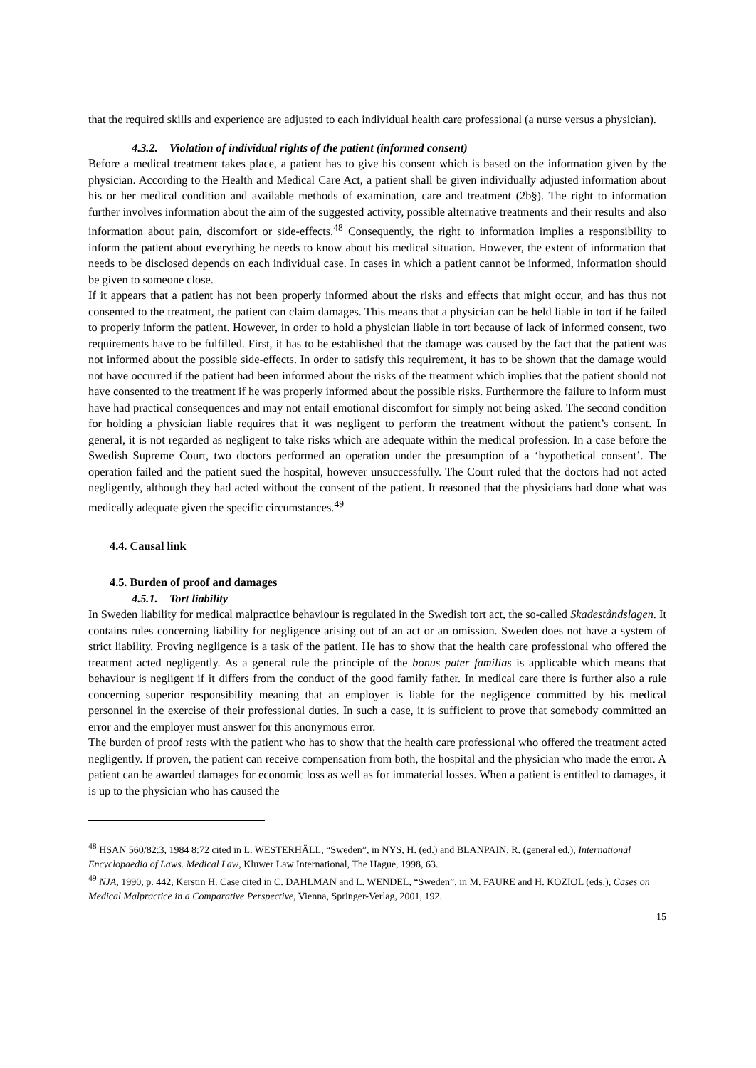that the required skills and experience are adjusted to each individual health care professional (a nurse versus a physician).
4.3.2. Violation of individual rights of the patient (informed consent)
Before a medical treatment takes place, a patient has to give his consent which is based on the information given by the physician. According to the Health and Medical Care Act, a patient shall be given individually adjusted information about his or her medical condition and available methods of examination, care and treatment (2b§). The right to information further involves information about the aim of the suggested activity, possible alternative treatments and their results and also information about pain, discomfort or side-effects.<sup>48</sup> Consequently, the right to information implies a responsibility to inform the patient about everything he needs to know about his medical situation. However, the extent of information that needs to be disclosed depends on each individual case. In cases in which a patient cannot be informed, information should be given to someone close.
If it appears that a patient has not been properly informed about the risks and effects that might occur, and has thus not consented to the treatment, the patient can claim damages. This means that a physician can be held liable in tort if he failed to properly inform the patient. However, in order to hold a physician liable in tort because of lack of informed consent, two requirements have to be fulfilled. First, it has to be established that the damage was caused by the fact that the patient was not informed about the possible side-effects. In order to satisfy this requirement, it has to be shown that the damage would not have occurred if the patient had been informed about the risks of the treatment which implies that the patient should not have consented to the treatment if he was properly informed about the possible risks. Furthermore the failure to inform must have had practical consequences and may not entail emotional discomfort for simply not being asked. The second condition for holding a physician liable requires that it was negligent to perform the treatment without the patient’s consent. In general, it is not regarded as negligent to take risks which are adequate within the medical profession. In a case before the Swedish Supreme Court, two doctors performed an operation under the presumption of a ‘hypothetical consent’. The operation failed and the patient sued the hospital, however unsuccessfully. The Court ruled that the doctors had not acted negligently, although they had acted without the consent of the patient. It reasoned that the physicians had done what was medically adequate given the specific circumstances.<sup>49</sup>
4.4. Causal link
4.5. Burden of proof and damages
4.5.1. Tort liability
In Sweden liability for medical malpractice behaviour is regulated in the Swedish tort act, the so-called Skadeståndslagen. It contains rules concerning liability for negligence arising out of an act or an omission. Sweden does not have a system of strict liability. Proving negligence is a task of the patient. He has to show that the health care professional who offered the treatment acted negligently. As a general rule the principle of the bonus pater familias is applicable which means that behaviour is negligent if it differs from the conduct of the good family father. In medical care there is further also a rule concerning superior responsibility meaning that an employer is liable for the negligence committed by his medical personnel in the exercise of their professional duties. In such a case, it is sufficient to prove that somebody committed an error and the employer must answer for this anonymous error.
The burden of proof rests with the patient who has to show that the health care professional who offered the treatment acted negligently. If proven, the patient can receive compensation from both, the hospital and the physician who made the error. A patient can be awarded damages for economic loss as well as for immaterial losses. When a patient is entitled to damages, it is up to the physician who has caused the
<sup>48</sup> HSAN 560/82:3, 1984 8:72 cited in L. WESTERHÄLL, “Sweden”, in NYS, H. (ed.) and BLANPAIN, R. (general ed.), International Encyclopaedia of Laws. Medical Law, Kluwer Law International, The Hague, 1998, 63.
<sup>49</sup> NJA, 1990, p. 442, Kerstin H. Case cited in C. DAHLMAN and L. WENDEL, “Sweden”, in M. FAURE and H. KOZIOL (eds.), Cases on Medical Malpractice in a Comparative Perspective, Vienna, Springer-Verlag, 2001, 192.
15